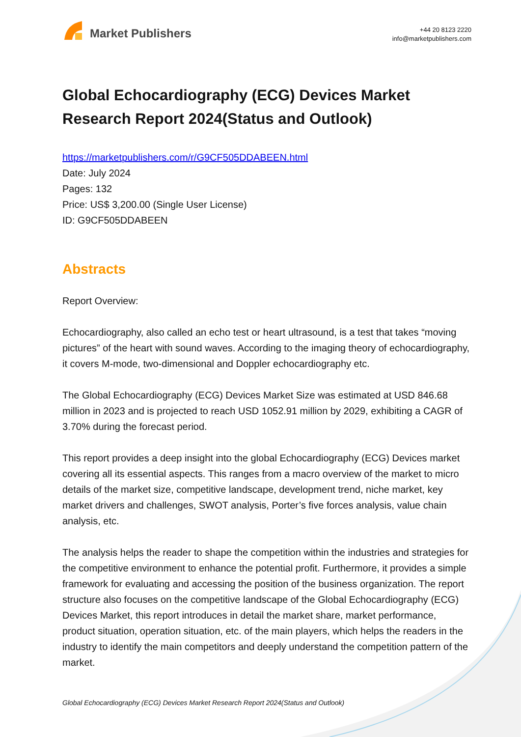Market Publishers
+44 20 8123 2220
info@marketpublishers.com
Global Echocardiography (ECG) Devices Market Research Report 2024(Status and Outlook)
https://marketpublishers.com/r/G9CF505DDABEEN.html
Date: July 2024
Pages: 132
Price: US$ 3,200.00 (Single User License)
ID: G9CF505DDABEEN
Abstracts
Report Overview:
Echocardiography, also called an echo test or heart ultrasound, is a test that takes “moving pictures” of the heart with sound waves. According to the imaging theory of echocardiography, it covers M-mode, two-dimensional and Doppler echocardiography etc.
The Global Echocardiography (ECG) Devices Market Size was estimated at USD 846.68 million in 2023 and is projected to reach USD 1052.91 million by 2029, exhibiting a CAGR of 3.70% during the forecast period.
This report provides a deep insight into the global Echocardiography (ECG) Devices market covering all its essential aspects. This ranges from a macro overview of the market to micro details of the market size, competitive landscape, development trend, niche market, key market drivers and challenges, SWOT analysis, Porter’s five forces analysis, value chain analysis, etc.
The analysis helps the reader to shape the competition within the industries and strategies for the competitive environment to enhance the potential profit. Furthermore, it provides a simple framework for evaluating and accessing the position of the business organization. The report structure also focuses on the competitive landscape of the Global Echocardiography (ECG) Devices Market, this report introduces in detail the market share, market performance, product situation, operation situation, etc. of the main players, which helps the readers in the industry to identify the main competitors and deeply understand the competition pattern of the market.
Global Echocardiography (ECG) Devices Market Research Report 2024(Status and Outlook)